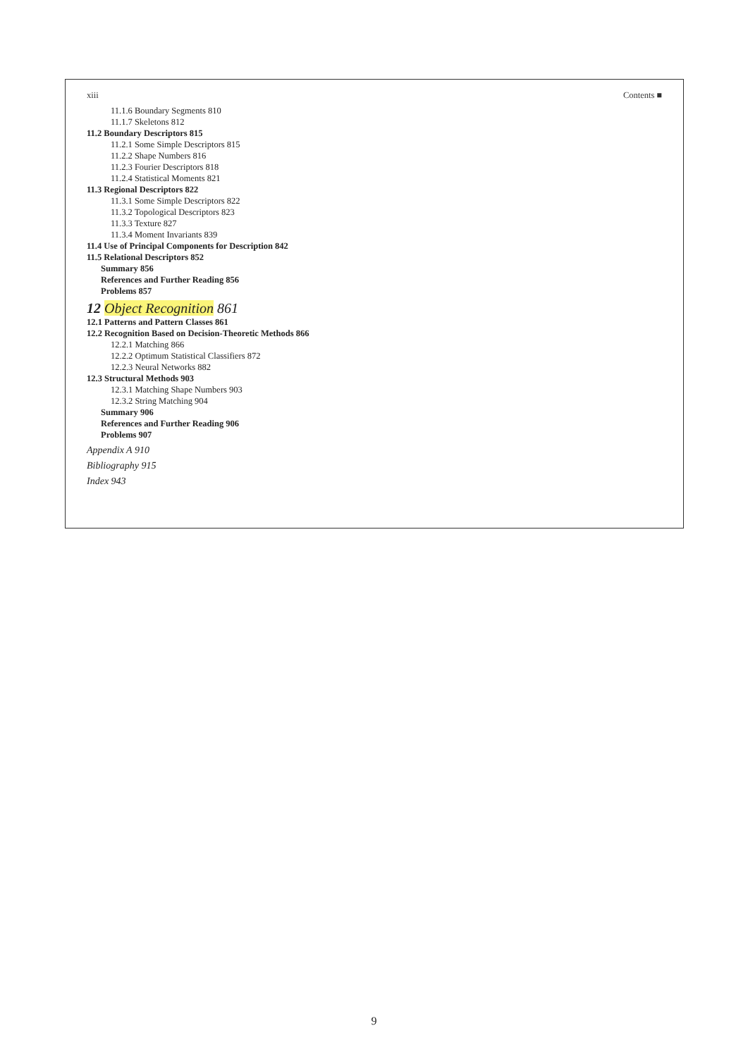xiii Contents ■
11.1.6 Boundary Segments 810
11.1.7 Skeletons 812
11.2 Boundary Descriptors 815
11.2.1 Some Simple Descriptors 815
11.2.2 Shape Numbers 816
11.2.3 Fourier Descriptors 818
11.2.4 Statistical Moments 821
11.3 Regional Descriptors 822
11.3.1 Some Simple Descriptors 822
11.3.2 Topological Descriptors 823
11.3.3 Texture 827
11.3.4 Moment Invariants 839
11.4 Use of Principal Components for Description 842
11.5 Relational Descriptors 852
Summary 856
References and Further Reading 856
Problems 857
12 Object Recognition 861
12.1 Patterns and Pattern Classes 861
12.2 Recognition Based on Decision-Theoretic Methods 866
12.2.1 Matching 866
12.2.2 Optimum Statistical Classifiers 872
12.2.3 Neural Networks 882
12.3 Structural Methods 903
12.3.1 Matching Shape Numbers 903
12.3.2 String Matching 904
Summary 906
References and Further Reading 906
Problems 907
Appendix A 910
Bibliography 915
Index 943
9